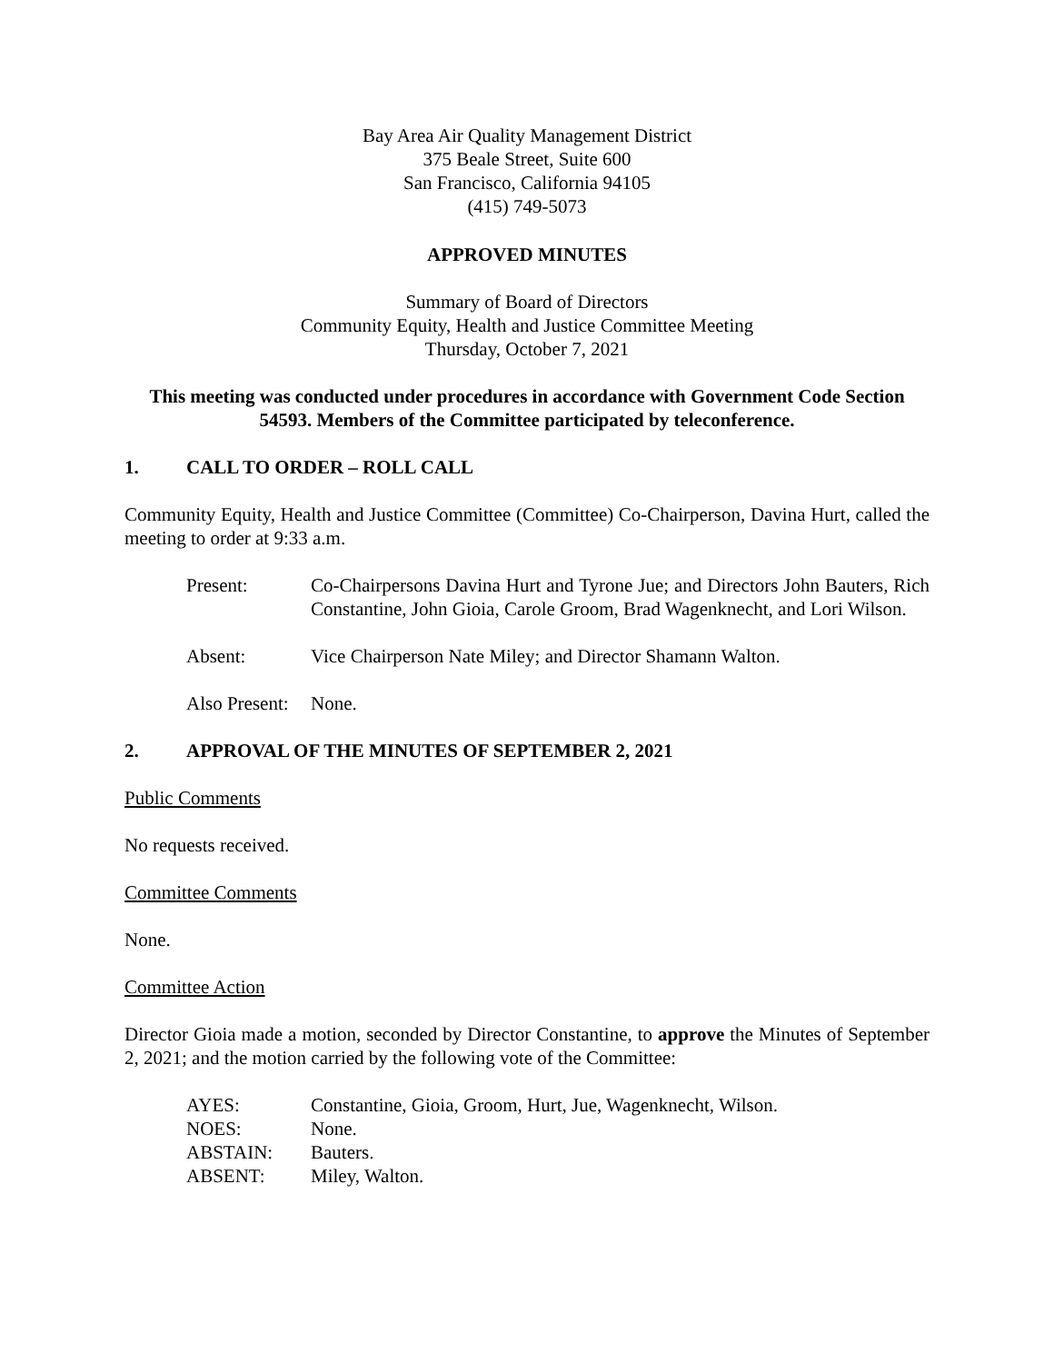Bay Area Air Quality Management District
375 Beale Street, Suite 600
San Francisco, California 94105
(415) 749-5073
APPROVED MINUTES
Summary of Board of Directors
Community Equity, Health and Justice Committee Meeting
Thursday, October 7, 2021
This meeting was conducted under procedures in accordance with Government Code Section 54593. Members of the Committee participated by teleconference.
1. CALL TO ORDER – ROLL CALL
Community Equity, Health and Justice Committee (Committee) Co-Chairperson, Davina Hurt, called the meeting to order at 9:33 a.m.
Present: Co-Chairpersons Davina Hurt and Tyrone Jue; and Directors John Bauters, Rich Constantine, John Gioia, Carole Groom, Brad Wagenknecht, and Lori Wilson.
Absent: Vice Chairperson Nate Miley; and Director Shamann Walton.
Also Present:
None.
2. APPROVAL OF THE MINUTES OF SEPTEMBER 2, 2021
Public Comments
No requests received.
Committee Comments
None.
Committee Action
Director Gioia made a motion, seconded by Director Constantine, to approve the Minutes of September 2, 2021; and the motion carried by the following vote of the Committee:
AYES: Constantine, Gioia, Groom, Hurt, Jue, Wagenknecht, Wilson.
NOES: None.
ABSTAIN: Bauters.
ABSENT: Miley, Walton.